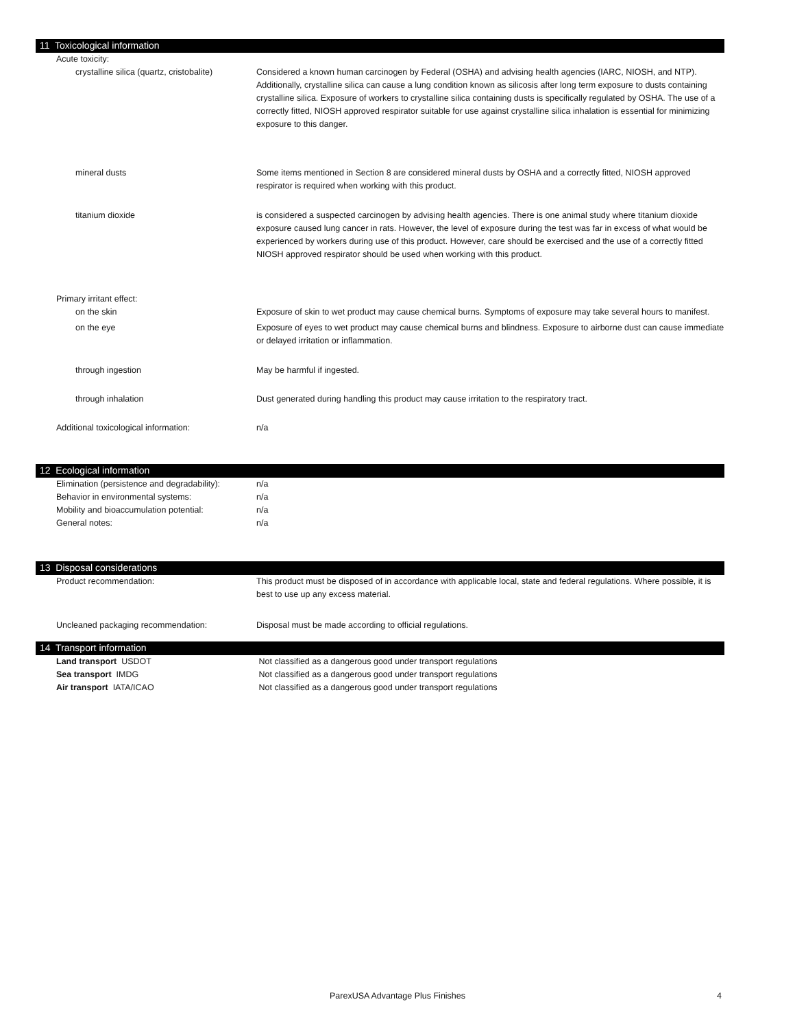11 Toxicological information
| Acute toxicity: | |
| crystalline silica (quartz, cristobalite) | Considered a known human carcinogen by Federal (OSHA) and advising health agencies (IARC, NIOSH, and NTP). Additionally, crystalline silica can cause a lung condition known as silicosis after long term exposure to dusts containing crystalline silica. Exposure of workers to crystalline silica containing dusts is specifically regulated by OSHA. The use of a correctly fitted, NIOSH approved respirator suitable for use against crystalline silica inhalation is essential for minimizing exposure to this danger. |
| mineral dusts | Some items mentioned in Section 8 are considered mineral dusts by OSHA and a correctly fitted, NIOSH approved respirator is required when working with this product. |
| titanium dioxide | is considered a suspected carcinogen by advising health agencies. There is one animal study where titanium dioxide exposure caused lung cancer in rats. However, the level of exposure during the test was far in excess of what would be experienced by workers during use of this product. However, care should be exercised and the use of a correctly fitted NIOSH approved respirator should be used when working with this product. |
| Primary irritant effect: | |
| on the skin | Exposure of skin to wet product may cause chemical burns. Symptoms of exposure may take several hours to manifest. |
| on the eye | Exposure of eyes to wet product may cause chemical burns and blindness. Exposure to airborne dust can cause immediate or delayed irritation or inflammation. |
| through ingestion | May be harmful if ingested. |
| through inhalation | Dust generated during handling this product may cause irritation to the respiratory tract. |
| Additional toxicological information: | n/a |
12 Ecological information
| Elimination (persistence and degradability): | n/a |
| Behavior in environmental systems: | n/a |
| Mobility and bioaccumulation potential: | n/a |
| General notes: | n/a |
13 Disposal considerations
| Product recommendation: | This product must be disposed of in accordance with applicable local, state and federal regulations. Where possible, it is best to use up any excess material. |
| Uncleaned packaging recommendation: | Disposal must be made according to official regulations. |
14 Transport information
| Land transport USDOT | Not classified as a dangerous good under transport regulations |
| Sea transport IMDG | Not classified as a dangerous good under transport regulations |
| Air transport IATA/ICAO | Not classified as a dangerous good under transport regulations |
ParexUSA Advantage Plus Finishes 4